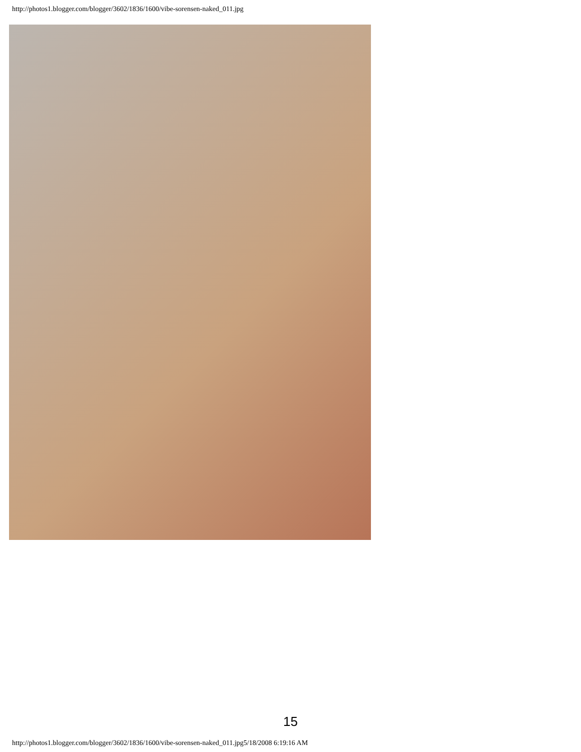http://photos1.blogger.com/blogger/3602/1836/1600/vibe-sorensen-naked_011.jpg
15
http://photos1.blogger.com/blogger/3602/1836/1600/vibe-sorensen-naked_011.jpg5/18/2008 6:19:16 AM